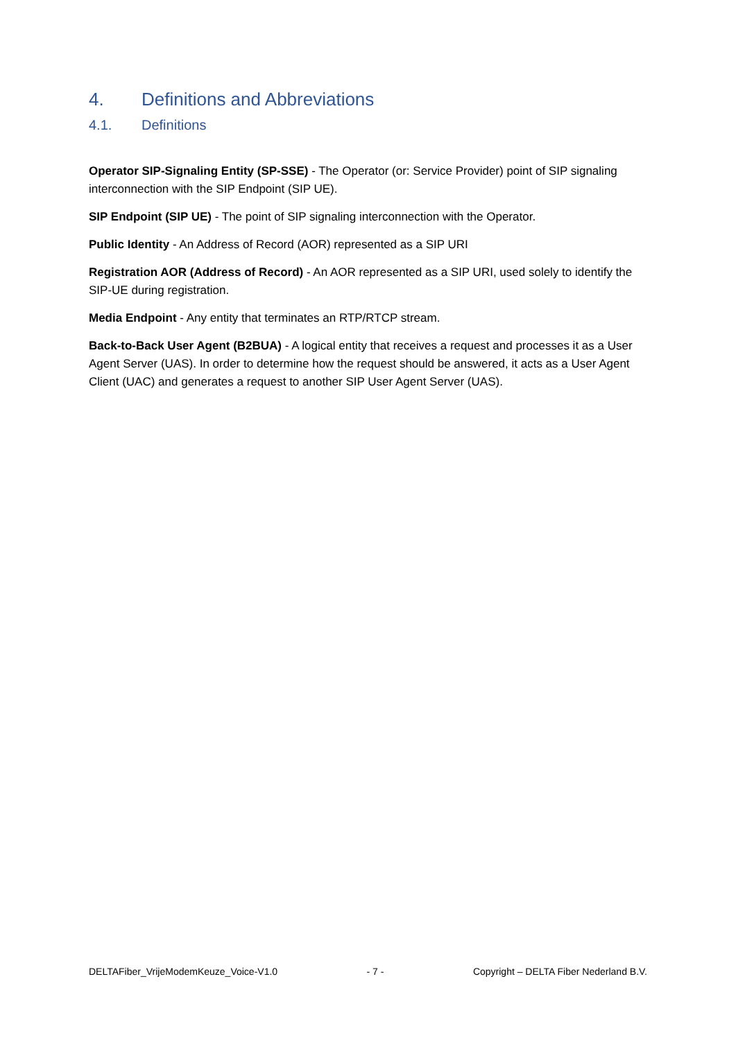4. Definitions and Abbreviations
4.1. Definitions
Operator SIP-Signaling Entity (SP-SSE) - The Operator (or: Service Provider) point of SIP signaling interconnection with the SIP Endpoint (SIP UE).
SIP Endpoint (SIP UE) - The point of SIP signaling interconnection with the Operator.
Public Identity - An Address of Record (AOR) represented as a SIP URI
Registration AOR (Address of Record) - An AOR represented as a SIP URI, used solely to identify the SIP-UE during registration.
Media Endpoint - Any entity that terminates an RTP/RTCP stream.
Back-to-Back User Agent (B2BUA) - A logical entity that receives a request and processes it as a User Agent Server (UAS). In order to determine how the request should be answered, it acts as a User Agent Client (UAC) and generates a request to another SIP User Agent Server (UAS).
DELTAFiber_VrijeModemKeuze_Voice-V1.0 - 7 - Copyright – DELTA Fiber Nederland B.V.